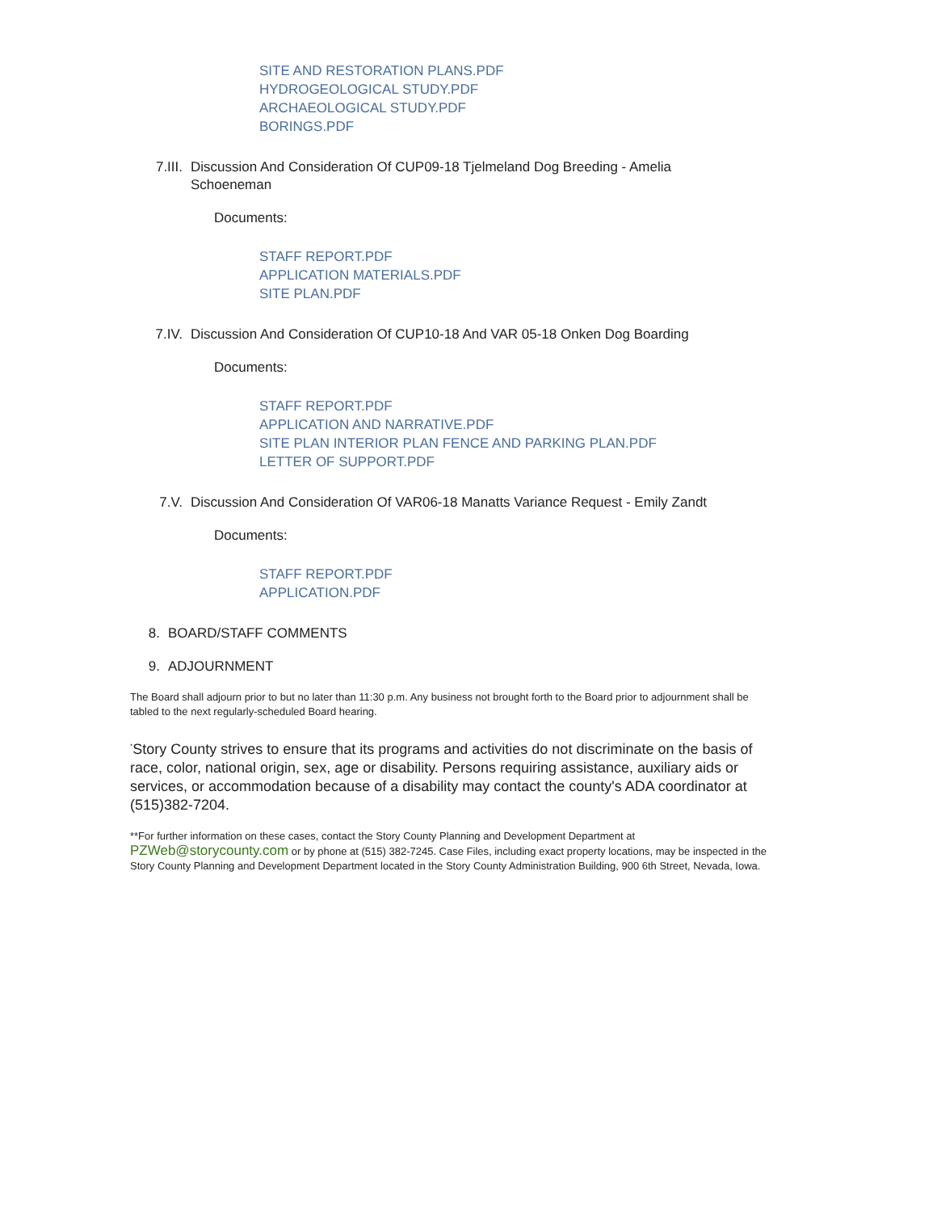SITE AND RESTORATION PLANS.PDF
HYDROGEOLOGICAL STUDY.PDF
ARCHAEOLOGICAL STUDY.PDF
BORINGS.PDF
7.III. Discussion And Consideration Of CUP09-18 Tjelmeland Dog Breeding - Amelia Schoeneman
Documents:
STAFF REPORT.PDF
APPLICATION MATERIALS.PDF
SITE PLAN.PDF
7.IV. Discussion And Consideration Of CUP10-18 And VAR 05-18 Onken Dog Boarding
Documents:
STAFF REPORT.PDF
APPLICATION AND NARRATIVE.PDF
SITE PLAN INTERIOR PLAN FENCE AND PARKING PLAN.PDF
LETTER OF SUPPORT.PDF
7.V. Discussion And Consideration Of VAR06-18 Manatts Variance Request - Emily Zandt
Documents:
STAFF REPORT.PDF
APPLICATION.PDF
8. BOARD/STAFF COMMENTS
9. ADJOURNMENT
The Board shall adjourn prior to but no later than 11:30 p.m. Any business not brought forth to the Board prior to adjournment shall be tabled to the next regularly-scheduled Board hearing.
<sup>*</sup> Story County strives to ensure that its programs and activities do not discriminate on the basis of race, color, national origin, sex, age or disability. Persons requiring assistance, auxiliary aids or services, or accommodation because of a disability may contact the county's ADA coordinator at (515)382-7204.
**For further information on these cases, contact the Story County Planning and Development Department at PZWeb@storycounty.com or by phone at (515) 382-7245. Case Files, including exact property locations, may be inspected in the Story County Planning and Development Department located in the Story County Administration Building, 900 6th Street, Nevada, Iowa.